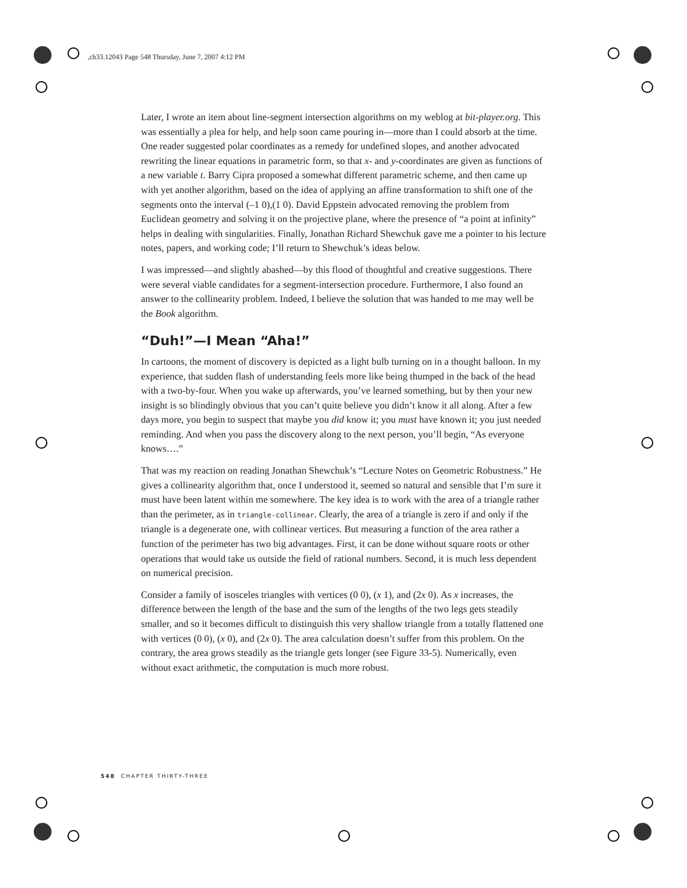,ch33.12043 Page 548 Thursday, June 7, 2007 4:12 PM
Later, I wrote an item about line-segment intersection algorithms on my weblog at bit-player.org. This was essentially a plea for help, and help soon came pouring in—more than I could absorb at the time. One reader suggested polar coordinates as a remedy for undefined slopes, and another advocated rewriting the linear equations in parametric form, so that x- and y-coordinates are given as functions of a new variable t. Barry Cipra proposed a somewhat different parametric scheme, and then came up with yet another algorithm, based on the idea of applying an affine transformation to shift one of the segments onto the interval (–1 0),(1 0). David Eppstein advocated removing the problem from Euclidean geometry and solving it on the projective plane, where the presence of “a point at infinity” helps in dealing with singularities. Finally, Jonathan Richard Shewchuk gave me a pointer to his lecture notes, papers, and working code; I’ll return to Shewchuk’s ideas below.
I was impressed—and slightly abashed—by this flood of thoughtful and creative suggestions. There were several viable candidates for a segment-intersection procedure. Furthermore, I also found an answer to the collinearity problem. Indeed, I believe the solution that was handed to me may well be the Book algorithm.
“Duh!”—I Mean “Aha!”
In cartoons, the moment of discovery is depicted as a light bulb turning on in a thought balloon. In my experience, that sudden flash of understanding feels more like being thumped in the back of the head with a two-by-four. When you wake up afterwards, you’ve learned something, but by then your new insight is so blindingly obvious that you can’t quite believe you didn’t know it all along. After a few days more, you begin to suspect that maybe you did know it; you must have known it; you just needed reminding. And when you pass the discovery along to the next person, you’ll begin, “As everyone knows….”
That was my reaction on reading Jonathan Shewchuk’s “Lecture Notes on Geometric Robustness.” He gives a collinearity algorithm that, once I understood it, seemed so natural and sensible that I’m sure it must have been latent within me somewhere. The key idea is to work with the area of a triangle rather than the perimeter, as in triangle-collinear. Clearly, the area of a triangle is zero if and only if the triangle is a degenerate one, with collinear vertices. But measuring a function of the area rather a function of the perimeter has two big advantages. First, it can be done without square roots or other operations that would take us outside the field of rational numbers. Second, it is much less dependent on numerical precision.
Consider a family of isosceles triangles with vertices (0 0), (x 1), and (2x 0). As x increases, the difference between the length of the base and the sum of the lengths of the two legs gets steadily smaller, and so it becomes difficult to distinguish this very shallow triangle from a totally flattened one with vertices (0 0), (x 0), and (2x 0). The area calculation doesn’t suffer from this problem. On the contrary, the area grows steadily as the triangle gets longer (see Figure 33-5). Numerically, even without exact arithmetic, the computation is much more robust.
548 CHAPTER THIRTY-THREE